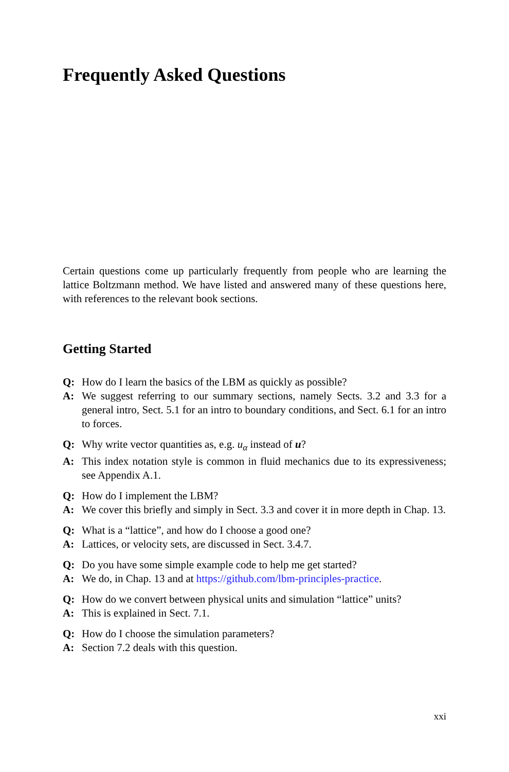Frequently Asked Questions
Certain questions come up particularly frequently from people who are learning the lattice Boltzmann method. We have listed and answered many of these questions here, with references to the relevant book sections.
Getting Started
Q: How do I learn the basics of the LBM as quickly as possible?
A: We suggest referring to our summary sections, namely Sects. 3.2 and 3.3 for a general intro, Sect. 5.1 for an intro to boundary conditions, and Sect. 6.1 for an intro to forces.
Q: Why write vector quantities as, e.g. u<sub>α</sub> instead of u?
A: This index notation style is common in fluid mechanics due to its expressiveness; see Appendix A.1.
Q: How do I implement the LBM?
A: We cover this briefly and simply in Sect. 3.3 and cover it in more depth in Chap. 13.
Q: What is a “lattice”, and how do I choose a good one?
A: Lattices, or velocity sets, are discussed in Sect. 3.4.7.
Q: Do you have some simple example code to help me get started?
A: We do, in Chap. 13 and at https://github.com/lbm-principles-practice.
Q: How do we convert between physical units and simulation “lattice” units?
A: This is explained in Sect. 7.1.
Q: How do I choose the simulation parameters?
A: Section 7.2 deals with this question.
xxi